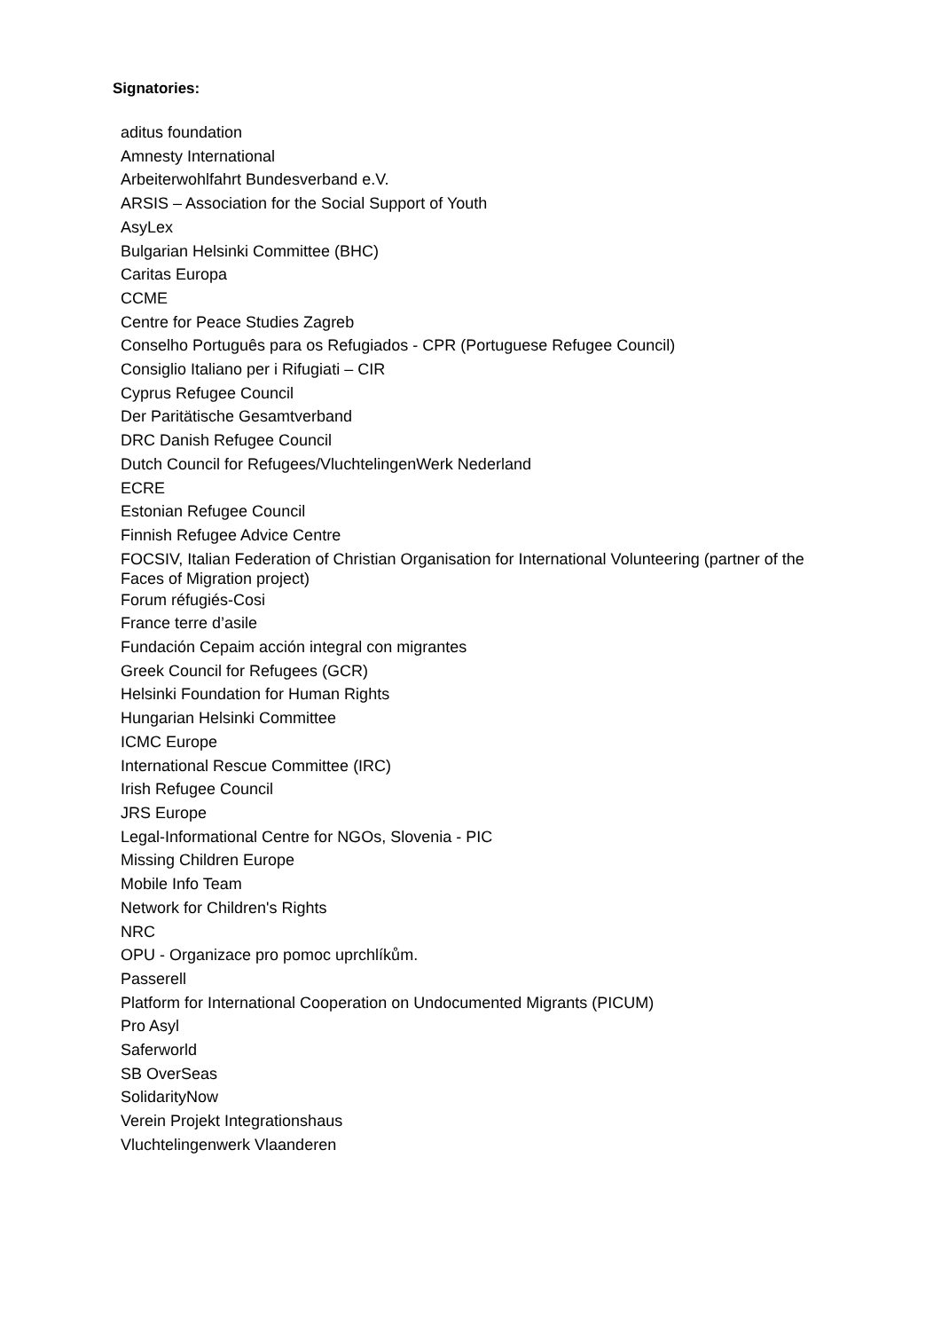Signatories:
aditus foundation
Amnesty International
Arbeiterwohlfahrt Bundesverband e.V.
ARSIS – Association for the Social Support of Youth
AsyLex
Bulgarian Helsinki Committee (BHC)
Caritas Europa
CCME
Centre for Peace Studies Zagreb
Conselho Português para os Refugiados - CPR (Portuguese Refugee Council)
Consiglio Italiano per i Rifugiati – CIR
Cyprus Refugee Council
Der Paritätische Gesamtverband
DRC Danish Refugee Council
Dutch Council for Refugees/VluchtelingenWerk Nederland
ECRE
Estonian Refugee Council
Finnish Refugee Advice Centre
FOCSIV, Italian Federation of Christian Organisation for International Volunteering (partner of the Faces of Migration project)
Forum réfugiés-Cosi
France terre d’asile
Fundación Cepaim acción integral con migrantes
Greek Council for Refugees (GCR)
Helsinki Foundation for Human Rights
Hungarian Helsinki Committee
ICMC Europe
International Rescue Committee (IRC)
Irish Refugee Council
JRS Europe
Legal-Informational Centre for NGOs, Slovenia - PIC
Missing Children Europe
Mobile Info Team
Network for Children's Rights
NRC
OPU - Organizace pro pomoc uprchlíkům.
Passerell
Platform for International Cooperation on Undocumented Migrants (PICUM)
Pro Asyl
Saferworld
SB OverSeas
SolidarityNow
Verein Projekt Integrationshaus
Vluchtelingenwerk Vlaanderen